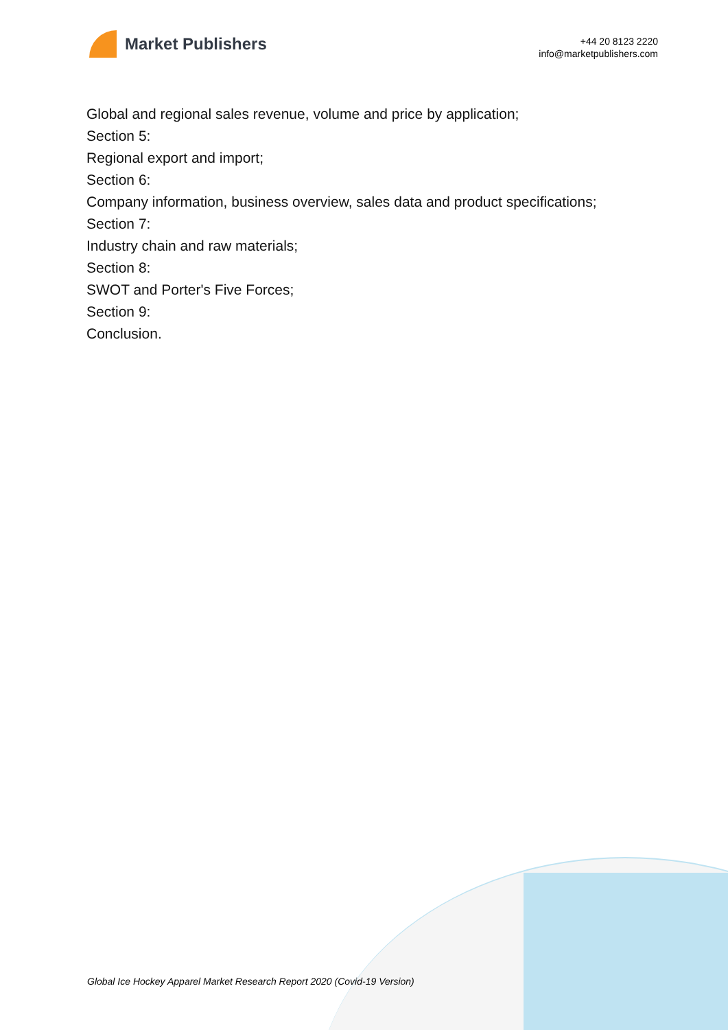Market Publishers
+44 20 8123 2220
info@marketpublishers.com
Global and regional sales revenue, volume and price by application;
Section 5:
Regional export and import;
Section 6:
Company information, business overview, sales data and product specifications;
Section 7:
Industry chain and raw materials;
Section 8:
SWOT and Porter's Five Forces;
Section 9:
Conclusion.
Global Ice Hockey Apparel Market Research Report 2020 (Covid-19 Version)